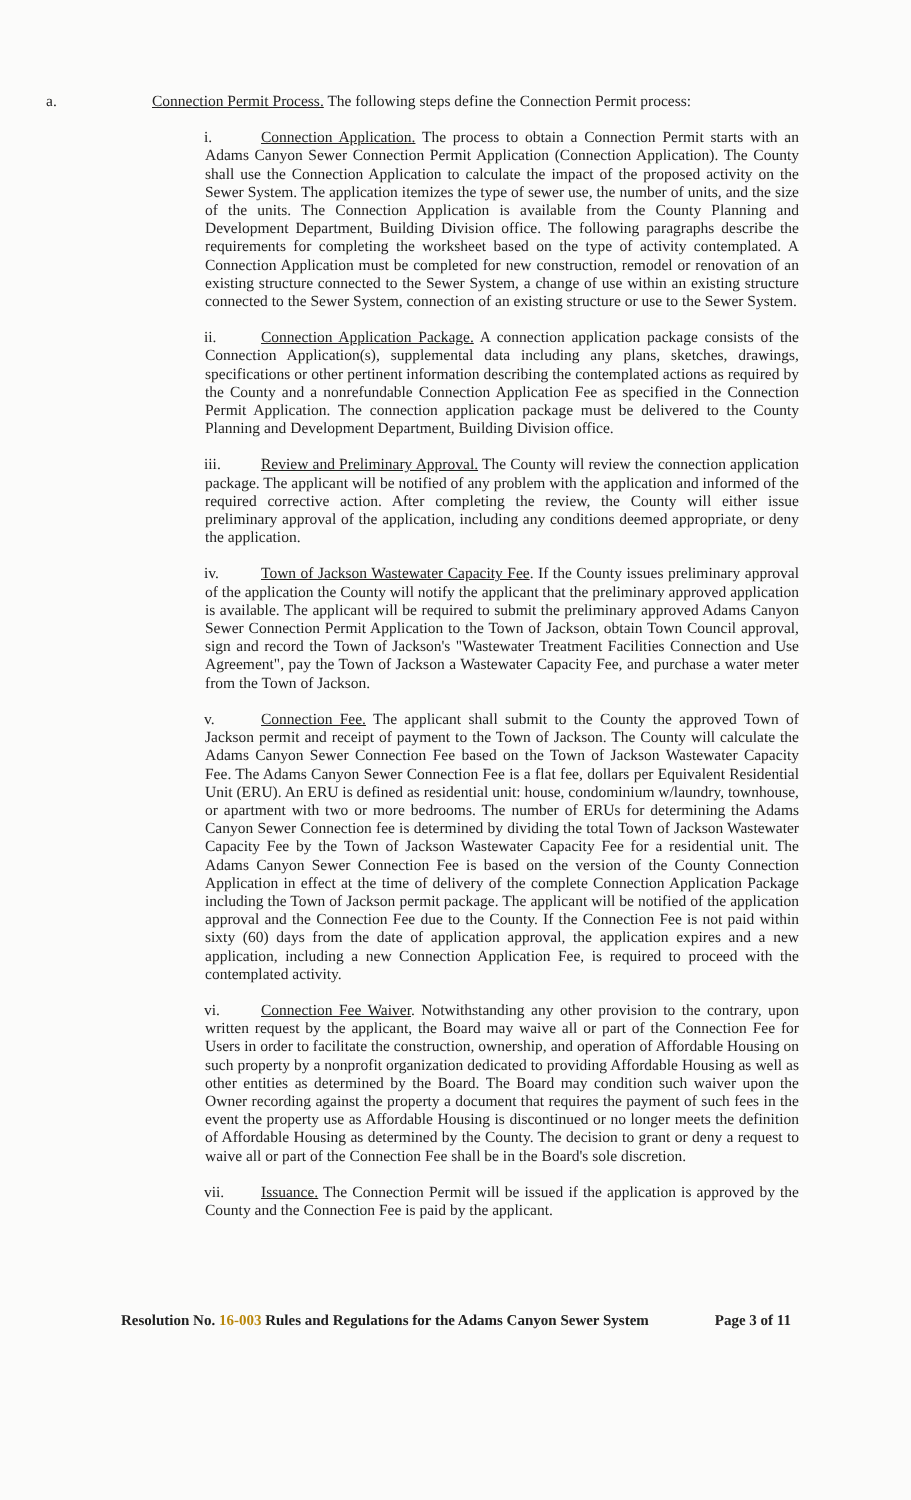a. Connection Permit Process. The following steps define the Connection Permit process:
i. Connection Application. The process to obtain a Connection Permit starts with an Adams Canyon Sewer Connection Permit Application (Connection Application). The County shall use the Connection Application to calculate the impact of the proposed activity on the Sewer System. The application itemizes the type of sewer use, the number of units, and the size of the units. The Connection Application is available from the County Planning and Development Department, Building Division office. The following paragraphs describe the requirements for completing the worksheet based on the type of activity contemplated. A Connection Application must be completed for new construction, remodel or renovation of an existing structure connected to the Sewer System, a change of use within an existing structure connected to the Sewer System, connection of an existing structure or use to the Sewer System.
ii. Connection Application Package. A connection application package consists of the Connection Application(s), supplemental data including any plans, sketches, drawings, specifications or other pertinent information describing the contemplated actions as required by the County and a nonrefundable Connection Application Fee as specified in the Connection Permit Application. The connection application package must be delivered to the County Planning and Development Department, Building Division office.
iii. Review and Preliminary Approval. The County will review the connection application package. The applicant will be notified of any problem with the application and informed of the required corrective action. After completing the review, the County will either issue preliminary approval of the application, including any conditions deemed appropriate, or deny the application.
iv. Town of Jackson Wastewater Capacity Fee. If the County issues preliminary approval of the application the County will notify the applicant that the preliminary approved application is available. The applicant will be required to submit the preliminary approved Adams Canyon Sewer Connection Permit Application to the Town of Jackson, obtain Town Council approval, sign and record the Town of Jackson's "Wastewater Treatment Facilities Connection and Use Agreement", pay the Town of Jackson a Wastewater Capacity Fee, and purchase a water meter from the Town of Jackson.
v. Connection Fee. The applicant shall submit to the County the approved Town of Jackson permit and receipt of payment to the Town of Jackson. The County will calculate the Adams Canyon Sewer Connection Fee based on the Town of Jackson Wastewater Capacity Fee. The Adams Canyon Sewer Connection Fee is a flat fee, dollars per Equivalent Residential Unit (ERU). An ERU is defined as residential unit: house, condominium w/laundry, townhouse, or apartment with two or more bedrooms. The number of ERUs for determining the Adams Canyon Sewer Connection fee is determined by dividing the total Town of Jackson Wastewater Capacity Fee by the Town of Jackson Wastewater Capacity Fee for a residential unit. The Adams Canyon Sewer Connection Fee is based on the version of the County Connection Application in effect at the time of delivery of the complete Connection Application Package including the Town of Jackson permit package. The applicant will be notified of the application approval and the Connection Fee due to the County. If the Connection Fee is not paid within sixty (60) days from the date of application approval, the application expires and a new application, including a new Connection Application Fee, is required to proceed with the contemplated activity.
vi. Connection Fee Waiver. Notwithstanding any other provision to the contrary, upon written request by the applicant, the Board may waive all or part of the Connection Fee for Users in order to facilitate the construction, ownership, and operation of Affordable Housing on such property by a nonprofit organization dedicated to providing Affordable Housing as well as other entities as determined by the Board. The Board may condition such waiver upon the Owner recording against the property a document that requires the payment of such fees in the event the property use as Affordable Housing is discontinued or no longer meets the definition of Affordable Housing as determined by the County. The decision to grant or deny a request to waive all or part of the Connection Fee shall be in the Board's sole discretion.
vii. Issuance. The Connection Permit will be issued if the application is approved by the County and the Connection Fee is paid by the applicant.
Resolution No. 16-003 Rules and Regulations for the Adams Canyon Sewer System Page 3 of 11